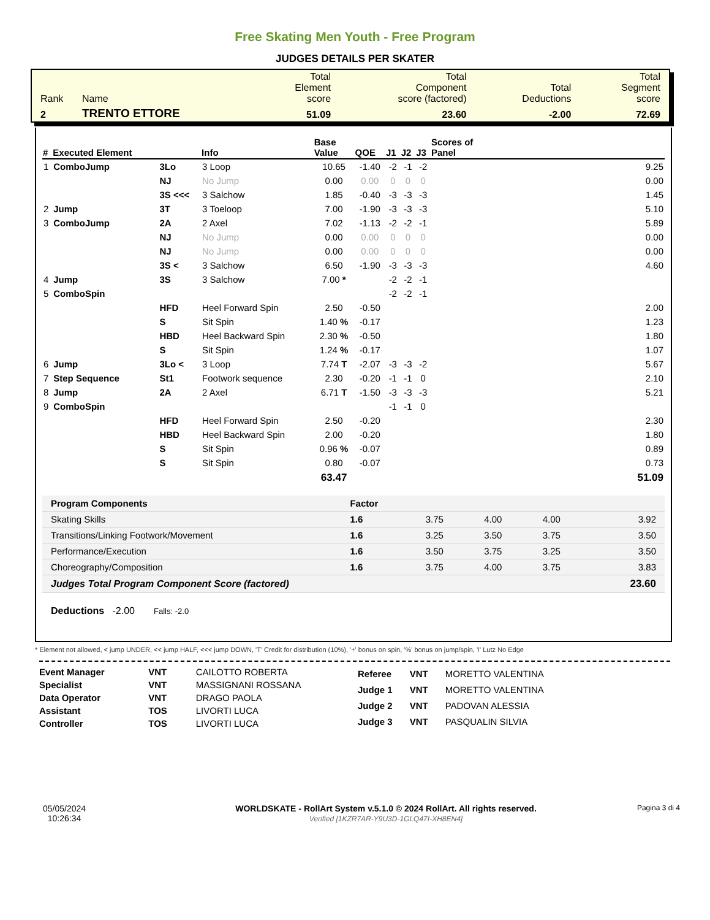Free Skating Men Youth - Free Program
JUDGES DETAILS PER SKATER
| Rank | Name | Total Element score | Total Component score (factored) | Total Deductions | Total Segment score |
| 2 | TRENTO ETTORE | 51.09 | 23.60 | -2.00 | 72.69 |
| # | Executed Element | | Info | Base Value | QOE | J1 | J2 | J3 | Scores of Panel |
| --- | --- | --- | --- | --- | --- | --- | --- | --- | --- |
| 1 | ComboJump | 3Lo | 3 Loop | 10.65 | -1.40 | -2 | -1 | -2 | 9.25 |
| | | NJ | No Jump | 0.00 | 0.00 | 0 | 0 | 0 | 0.00 |
| | | 3S <<< | 3 Salchow | 1.85 | -0.40 | -3 | -3 | -3 | 1.45 |
| 2 | Jump | 3T | 3 Toeloop | 7.00 | -1.90 | -3 | -3 | -3 | 5.10 |
| 3 | ComboJump | 2A | 2 Axel | 7.02 | -1.13 | -2 | -2 | -1 | 5.89 |
| | | NJ | No Jump | 0.00 | 0.00 | 0 | 0 | 0 | 0.00 |
| | | NJ | No Jump | 0.00 | 0.00 | 0 | 0 | 0 | 0.00 |
| | | 3S < | 3 Salchow | 6.50 | -1.90 | -3 | -3 | -3 | 4.60 |
| 4 | Jump | 3S | 3 Salchow | 7.00 * | | -2 | -2 | -1 | |
| 5 | ComboSpin | | | | | -2 | -2 | -1 | |
| | | HFD | Heel Forward Spin | 2.50 | -0.50 | | | | 2.00 |
| | | S | Sit Spin | 1.40 % | -0.17 | | | | 1.23 |
| | | HBD | Heel Backward Spin | 2.30 % | -0.50 | | | | 1.80 |
| | | S | Sit Spin | 1.24 % | -0.17 | | | | 1.07 |
| 6 | Jump | 3Lo < | 3 Loop | 7.74 T | -2.07 | -3 | -3 | -2 | 5.67 |
| 7 | Step Sequence | St1 | Footwork sequence | 2.30 | -0.20 | -1 | -1 | 0 | 2.10 |
| 8 | Jump | 2A | 2 Axel | 6.71 T | -1.50 | -3 | -3 | -3 | 5.21 |
| 9 | ComboSpin | | | | | -1 | -1 | 0 | |
| | | HFD | Heel Forward Spin | 2.50 | -0.20 | | | | 2.30 |
| | | HBD | Heel Backward Spin | 2.00 | -0.20 | | | | 1.80 |
| | | S | Sit Spin | 0.96 % | -0.07 | | | | 0.89 |
| | | S | Sit Spin | 0.80 | -0.07 | | | | 0.73 |
| | | | | 63.47 | | | | | 51.09 |
| Program Components | Factor | | | | |
| Skating Skills | 1.6 | 3.75 | 4.00 | 4.00 | 3.92 |
| Transitions/Linking Footwork/Movement | 1.6 | 3.25 | 3.50 | 3.75 | 3.50 |
| Performance/Execution | 1.6 | 3.50 | 3.75 | 3.25 | 3.50 |
| Choreography/Composition | 1.6 | 3.75 | 4.00 | 3.75 | 3.83 |
| Judges Total Program Component Score (factored) | | | | | 23.60 |
Deductions -2.00 Falls: -2.0
* Element not allowed, < jump UNDER, << jump HALF, <<< jump DOWN, 'T' Credit for distribution (10%), '+' bonus on spin, '%' bonus on jump/spin, '!' Lutz No Edge
| Event Manager | VNT | CAILOTTO ROBERTA |
| Specialist | VNT | MASSIGNANI ROSSANA |
| Data Operator | VNT | DRAGO PAOLA |
| Assistant | TOS | LIVORTI LUCA |
| Controller | TOS | LIVORTI LUCA |
| Referee | VNT | MORETTO VALENTINA |
| Judge 1 | VNT | MORETTO VALENTINA |
| Judge 2 | VNT | PADOVAN ALESSIA |
| Judge 3 | VNT | PASQUALIN SILVIA |
05/05/2024
10:26:34
WORLDSKATE - RollArt System v.5.1.0 © 2024 RollArt. All rights reserved.
Verified [1KZR7AR-Y9U3D-1GLQ47I-XH8EN4]
Pagina 3 di 4